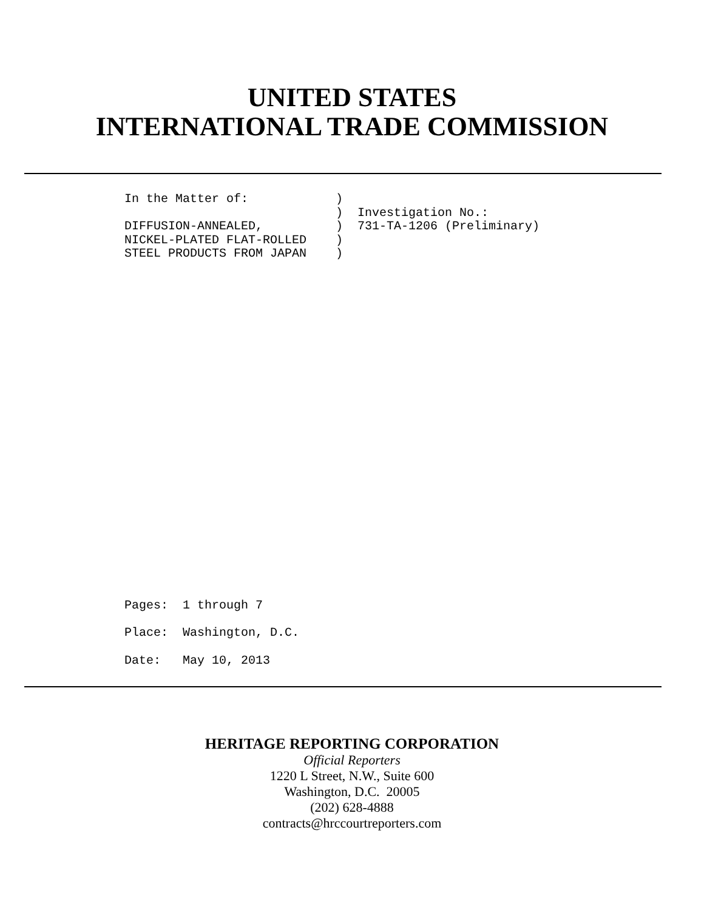UNITED STATES
INTERNATIONAL TRADE COMMISSION
In the Matter of: ) ) Investigation No.: DIFFUSION-ANNEALED, ) 731-TA-1206 (Preliminary) NICKEL-PLATED FLAT-ROLLED ) STEEL PRODUCTS FROM JAPAN )
Pages: 1 through 7 Place: Washington, D.C. Date: May 10, 2013
HERITAGE REPORTING CORPORATION
Official Reporters
1220 L Street, N.W., Suite 600
Washington, D.C. 20005
(202) 628-4888
contracts@hrccourtreporters.com